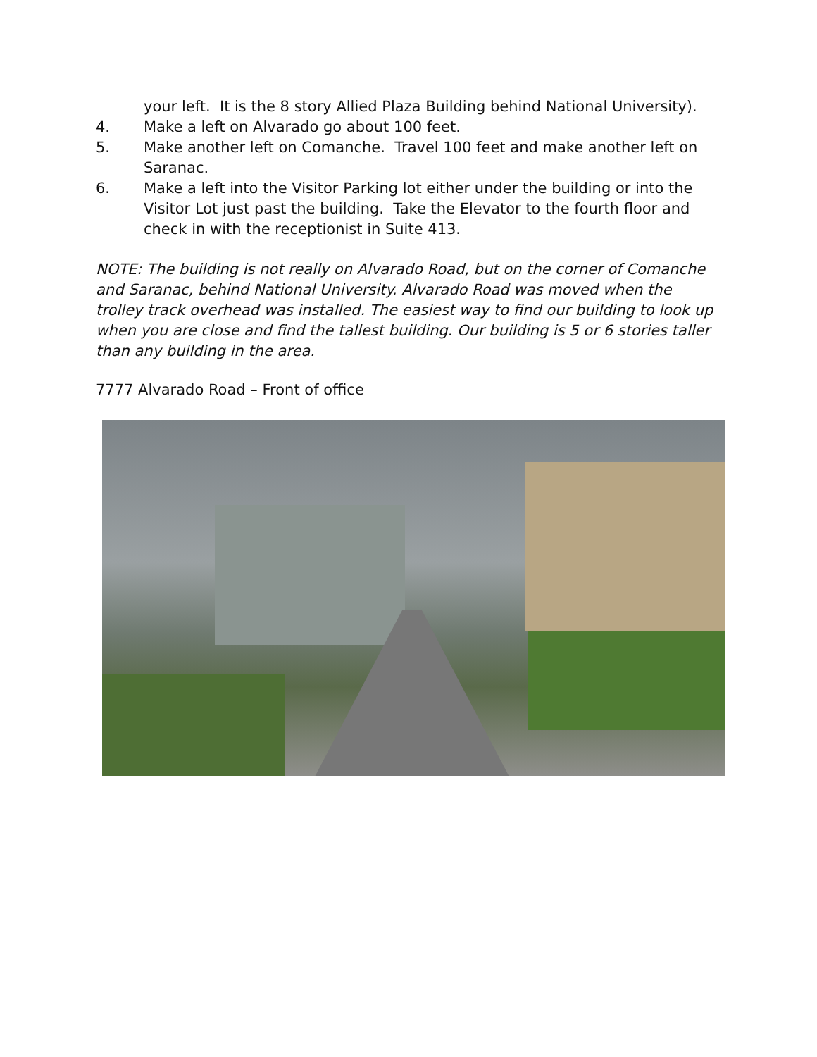your left. It is the 8 story Allied Plaza Building behind National University).
4. Make a left on Alvarado go about 100 feet.
5. Make another left on Comanche. Travel 100 feet and make another left on Saranac.
6. Make a left into the Visitor Parking lot either under the building or into the Visitor Lot just past the building. Take the Elevator to the fourth floor and check in with the receptionist in Suite 413.
NOTE: The building is not really on Alvarado Road, but on the corner of Comanche and Saranac, behind National University. Alvarado Road was moved when the trolley track overhead was installed. The easiest way to find our building to look up when you are close and find the tallest building. Our building is 5 or 6 stories taller than any building in the area.
7777 Alvarado Road – Front of office